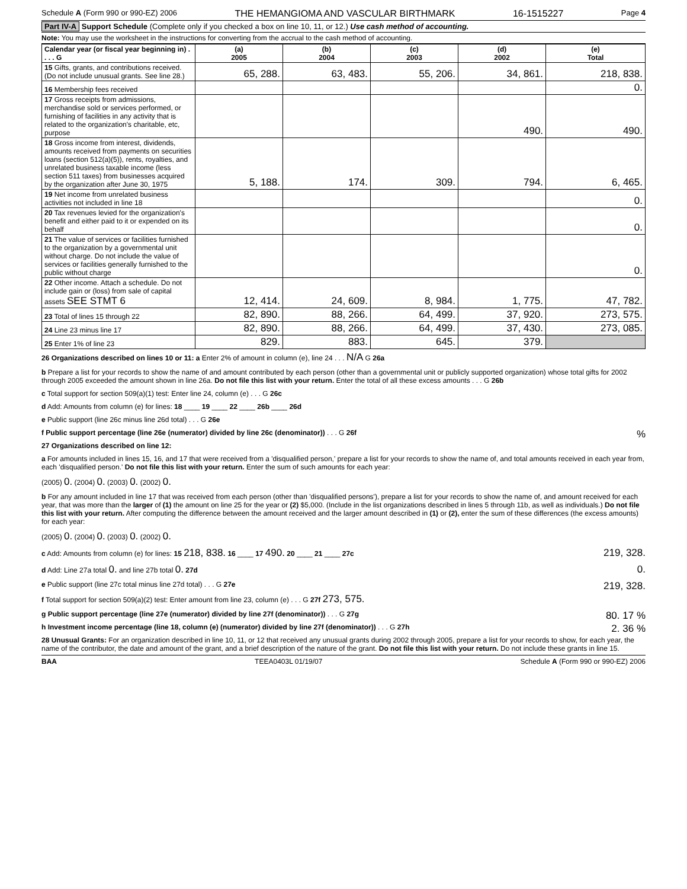Schedule A (Form 990 or 990-EZ) 2006 THE HEMANGIOMA AND VASCULAR BIRTHMARK 16-1515227 Page 4
Part IV-A Support Schedule (Complete only if you checked a box on line 10, 11, or 12.) Use cash method of accounting.
Note: You may use the worksheet in the instructions for converting from the accrual to the cash method of accounting.
| Calendar year (or fiscal year beginning in) . . . . G | (a) 2005 | (b) 2004 | (c) 2003 | (d) 2002 | (e) Total |
| --- | --- | --- | --- | --- | --- |
| 15 Gifts, grants, and contributions received. (Do not include unusual grants. See line 28.) | 65, 288. | 63, 483. | 55, 206. | 34, 861. | 218, 838. |
| 16 Membership fees received | | | | | 0. |
| 17 Gross receipts from admissions, merchandise sold or services performed, or furnishing of facilities in any activity that is related to the organization's charitable, etc, purpose | | | | 490. | 490. |
| 18 Gross income from interest, dividends, amounts received from payments on securities loans (section 512(a)(5)), rents, royalties, and unrelated business taxable income (less section 511 taxes) from businesses acquired by the organization after June 30, 1975 | 5, 188. | 174. | 309. | 794. | 6, 465. |
| 19 Net income from unrelated business activities not included in line 18 | | | | | 0. |
| 20 Tax revenues levied for the organization's benefit and either paid to it or expended on its behalf | | | | | 0. |
| 21 The value of services or facilities furnished to the organization by a governmental unit without charge. Do not include the value of services or facilities generally furnished to the public without charge | | | | | 0. |
| 22 Other income. Attach a schedule. Do not include gain or (loss) from sale of capital assets SEE STMT 6 | 12, 414. | 24, 609. | 8, 984. | 1, 775. | 47, 782. |
| 23 Total of lines 15 through 22 | 82, 890. | 88, 266. | 64, 499. | 37, 920. | 273, 575. |
| 24 Line 23 minus line 17 | 82, 890. | 88, 266. | 64, 499. | 37, 430. | 273, 085. |
| 25 Enter 1% of line 23 | 829. | 883. | 645. | 379. | |
26 Organizations described on lines 10 or 11: a Enter 2% of amount in column (e), line 24 . . . N/A G 26a
b Prepare a list for your records to show the name of and amount contributed by each person (other than a governmental unit or publicly supported organization) whose total gifts for 2002 through 2005 exceeded the amount shown in line 26a. Do not file this list with your return. Enter the total of all these excess amounts . . . G 26b
c Total support for section 509(a)(1) test: Enter line 24, column (e) . . . G 26c
d Add: Amounts from column (e) for lines: 18 ____ 19 ____ 22 ____ 26b ____ 26d
e Public support (line 26c minus line 26d total) . . . G 26e
f Public support percentage (line 26e (numerator) divided by line 26c (denominator)) . . . G 26f %
27 Organizations described on line 12:
a For amounts included in lines 15, 16, and 17 that were received from a 'disqualified person,' prepare a list for your records to show the name of, and total amounts received in each year from, each 'disqualified person.' Do not file this list with your return. Enter the sum of such amounts for each year:
(2005) 0. (2004) 0. (2003) 0. (2002) 0.
b For any amount included in line 17 that was received from each person (other than 'disqualified persons'), prepare a list for your records to show the name of, and amount received for each year, that was more than the larger of (1) the amount on line 25 for the year or (2) $5,000. (Include in the list organizations described in lines 5 through 11b, as well as individuals.) Do not file this list with your return. After computing the difference between the amount received and the larger amount described in (1) or (2), enter the sum of these differences (the excess amounts) for each year:
(2005) 0. (2004) 0. (2003) 0. (2002) 0.
c Add: Amounts from column (e) for lines: 15 218, 838. 16 ____ 17 490. 20 ____ 21 ____ 27c 219, 328.
d Add: Line 27a total 0. and line 27b total 0. 27d 0.
e Public support (line 27c total minus line 27d total) . . . G 27e 219, 328.
f Total support for section 509(a)(2) test: Enter amount from line 23, column (e) . . . G 27f 273, 575.
g Public support percentage (line 27e (numerator) divided by line 27f (denominator)) . . . G 27g 80. 17 %
h Investment income percentage (line 18, column (e) (numerator) divided by line 27f (denominator)) . . . G 27h 2. 36 %
28 Unusual Grants: For an organization described in line 10, 11, or 12 that received any unusual grants during 2002 through 2005, prepare a list for your records to show, for each year, the name of the contributor, the date and amount of the grant, and a brief description of the nature of the grant. Do not file this list with your return. Do not include these grants in line 15.
BAA TEEA0403L 01/19/07 Schedule A (Form 990 or 990-EZ) 2006